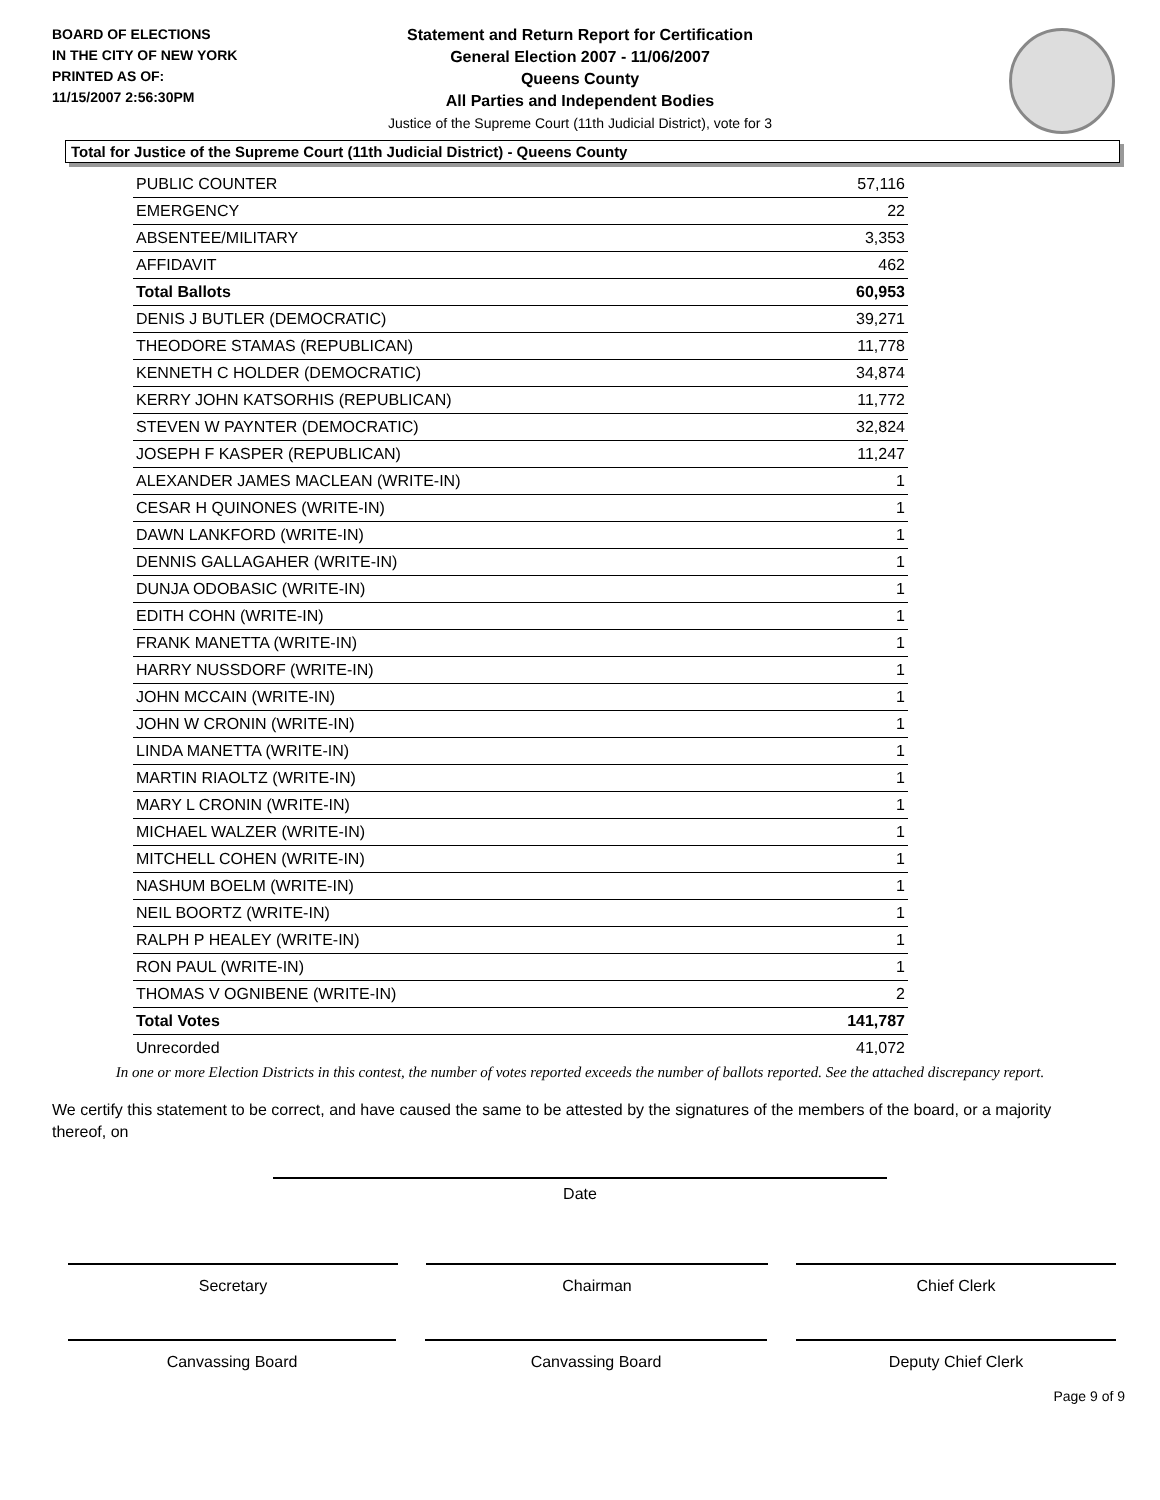BOARD OF ELECTIONS
IN THE CITY OF NEW YORK
PRINTED AS OF:
11/15/2007 2:56:30PM
Statement and Return Report for Certification
General Election 2007 - 11/06/2007
Queens County
All Parties and Independent Bodies
Justice of the Supreme Court (11th Judicial District), vote for 3
Total for Justice of the Supreme Court (11th Judicial District) - Queens County
| PUBLIC COUNTER | 57,116 |
| EMERGENCY | 22 |
| ABSENTEE/MILITARY | 3,353 |
| AFFIDAVIT | 462 |
| Total Ballots | 60,953 |
| DENIS J BUTLER (DEMOCRATIC) | 39,271 |
| THEODORE STAMAS (REPUBLICAN) | 11,778 |
| KENNETH C HOLDER (DEMOCRATIC) | 34,874 |
| KERRY JOHN KATSORHIS (REPUBLICAN) | 11,772 |
| STEVEN W PAYNTER (DEMOCRATIC) | 32,824 |
| JOSEPH F KASPER (REPUBLICAN) | 11,247 |
| ALEXANDER JAMES MACLEAN (WRITE-IN) | 1 |
| CESAR H QUINONES (WRITE-IN) | 1 |
| DAWN LANKFORD (WRITE-IN) | 1 |
| DENNIS GALLAGAHER (WRITE-IN) | 1 |
| DUNJA ODOBASIC (WRITE-IN) | 1 |
| EDITH COHN (WRITE-IN) | 1 |
| FRANK MANETTA (WRITE-IN) | 1 |
| HARRY NUSSDORF (WRITE-IN) | 1 |
| JOHN MCCAIN (WRITE-IN) | 1 |
| JOHN W CRONIN (WRITE-IN) | 1 |
| LINDA MANETTA (WRITE-IN) | 1 |
| MARTIN RIAOLTZ (WRITE-IN) | 1 |
| MARY L CRONIN (WRITE-IN) | 1 |
| MICHAEL WALZER (WRITE-IN) | 1 |
| MITCHELL COHEN (WRITE-IN) | 1 |
| NASHUM BOELM (WRITE-IN) | 1 |
| NEIL BOORTZ (WRITE-IN) | 1 |
| RALPH P HEALEY (WRITE-IN) | 1 |
| RON PAUL (WRITE-IN) | 1 |
| THOMAS V OGNIBENE (WRITE-IN) | 2 |
| Total Votes | 141,787 |
| Unrecorded | 41,072 |
In one or more Election Districts in this contest, the number of votes reported exceeds the number of ballots reported. See the attached discrepancy report.
We certify this statement to be correct, and have caused the same to be attested by the signatures of the members of the board, or a majority thereof, on
Date
Secretary Chairman Chief Clerk
Canvassing Board Canvassing Board Deputy Chief Clerk
Page 9 of 9